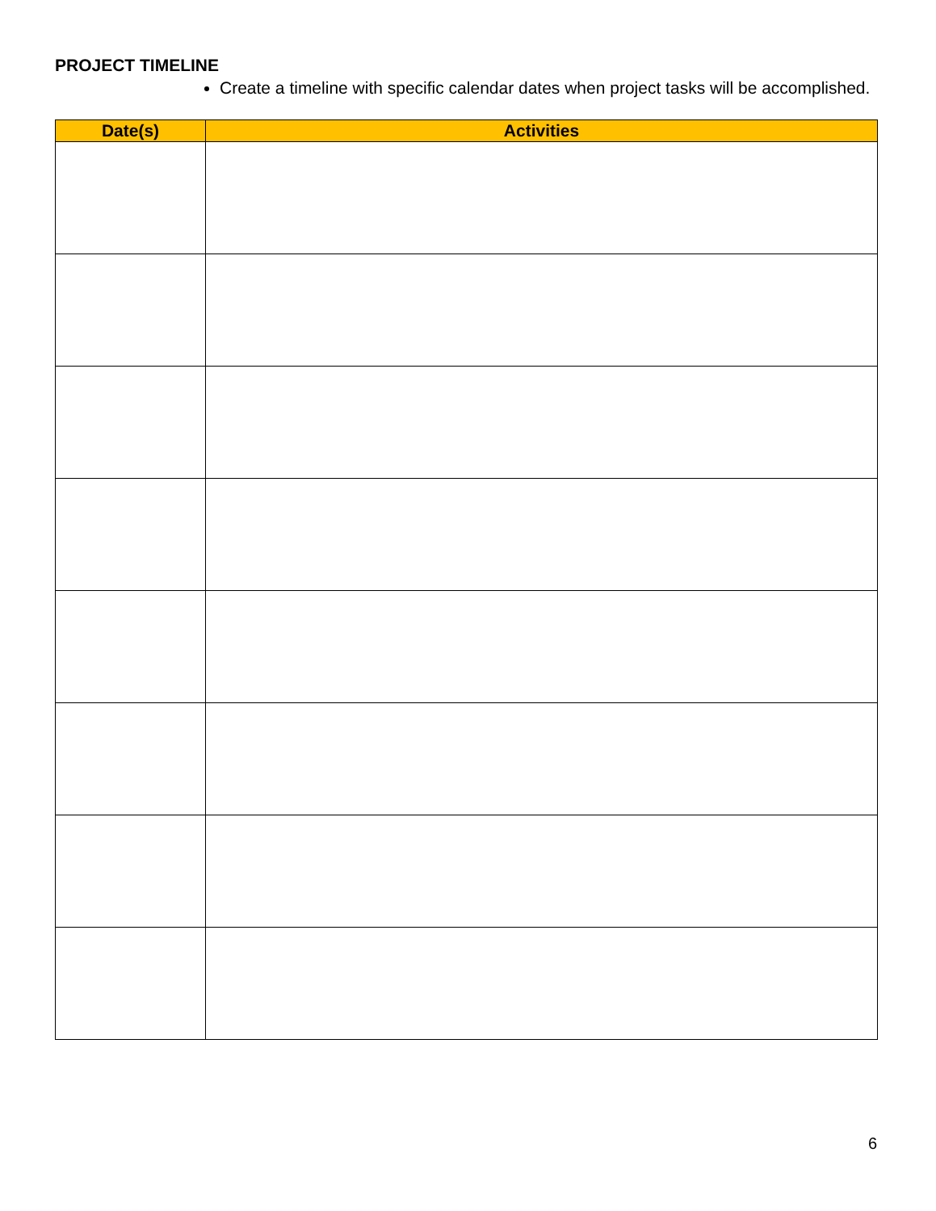PROJECT TIMELINE
Create a timeline with specific calendar dates when project tasks will be accomplished.
| Date(s) | Activities |
| --- | --- |
6